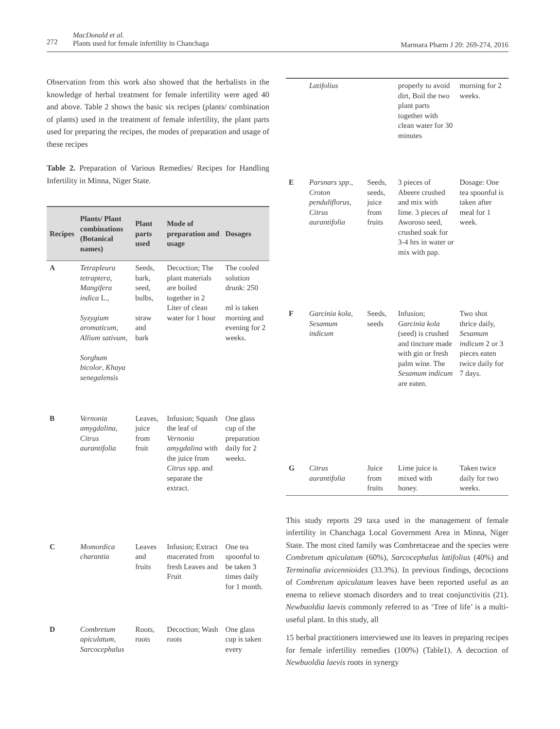272
MacDonald et al.
Plants used for female infertility in Chanchaga Marmara Pharm J 20: 269-274, 2016
Observation from this work also showed that the herbalists in the knowledge of herbal treatment for female infertility were aged 40 and above. Table 2 shows the basic six recipes (plants/ combination of plants) used in the treatment of female infertility, the plant parts used for preparing the recipes, the modes of preparation and usage of these recipes
Table 2. Preparation of Various Remedies/ Recipes for Handling Infertility in Minna, Niger State.
| Recipes | Plants/ Plant combinations (Botanical names) | Plant parts used | Mode of preparation and usage | Dosages |
| --- | --- | --- | --- | --- |
| A | Tetrapleura tetraptera, Mangifera indica L., Syzygium aromaticum , Allium sativum , Sorghum bicolor , Khaya senegalensis | Seeds, bark, seed, bulbs, straw and bark | Decoction; The plant materials are boiled together in 2 Liter of clean water for 1 hour | The cooled solution drunk: 250 ml is taken morning and evening for 2 weeks. |
| B | Vernonia amygdalina , Citrus aurantifolia | Leaves, juice from fruit | Infusion; Squash the leaf of Vernonia amygdalina with the juice from Citrus spp. and separate the extract. | One glass cup of the preparation daily for 2 weeks. |
| C | Momordica charantia | Leaves and fruits | Infusion; Extract macerated from fresh Leaves and Fruit | One tea spoonful to be taken 3 times daily for 1 month. |
| D | Combretum apiculatum , Sarcocephalus | Roots, roots | Decoction; Wash roots | One glass cup is taken every |
| | Latifolius | | properly to avoid dirt, Boil the two plant parts together with clean water for 30 minutes | morning for 2 weeks. |
| E | Parsnars spp. , Croton penduliflorus , Citrus aurantifolia | Seeds, seeds, juice from fruits | 3 pieces of Abeere crushed and mix with lime. 3 pieces of Aworoso seed, crushed soak for 3-4 hrs in water or mix with pap. | Dosage: One tea spoonful is taken after meal for 1 week. |
| F | Garcinia kola , Sesamum indicum | Seeds, seeds | Infusion; Garcinia kola (seed) is crushed and tincture made with gin or fresh palm wine. The Sesamum indicum are eaten. | Two shot thrice daily, Sesamum indicum 2 or 3 pieces eaten twice daily for 7 days. |
| G | Citrus aurantifolia | Juice from fruits | Lime juice is mixed with honey. | Taken twice daily for two weeks. |
This study reports 29 taxa used in the management of female infertility in Chanchaga Local Government Area in Minna, Niger State. The most cited family was Combretaceae and the species were Combretum apiculatum (60%), Sarcocephalus latifolius (40%) and Terminalia avicennioides (33.3%). In previous findings, decoctions of Combretum apiculatum leaves have been reported useful as an enema to relieve stomach disorders and to treat conjunctivitis (21). Newbuoldia laevis commonly referred to as ‘Tree of life’ is a multi-useful plant. In this study, all
15 herbal practitioners interviewed use its leaves in preparing recipes for female infertility remedies (100%) (Table1). A decoction of Newbuoldia laevis roots in synergy